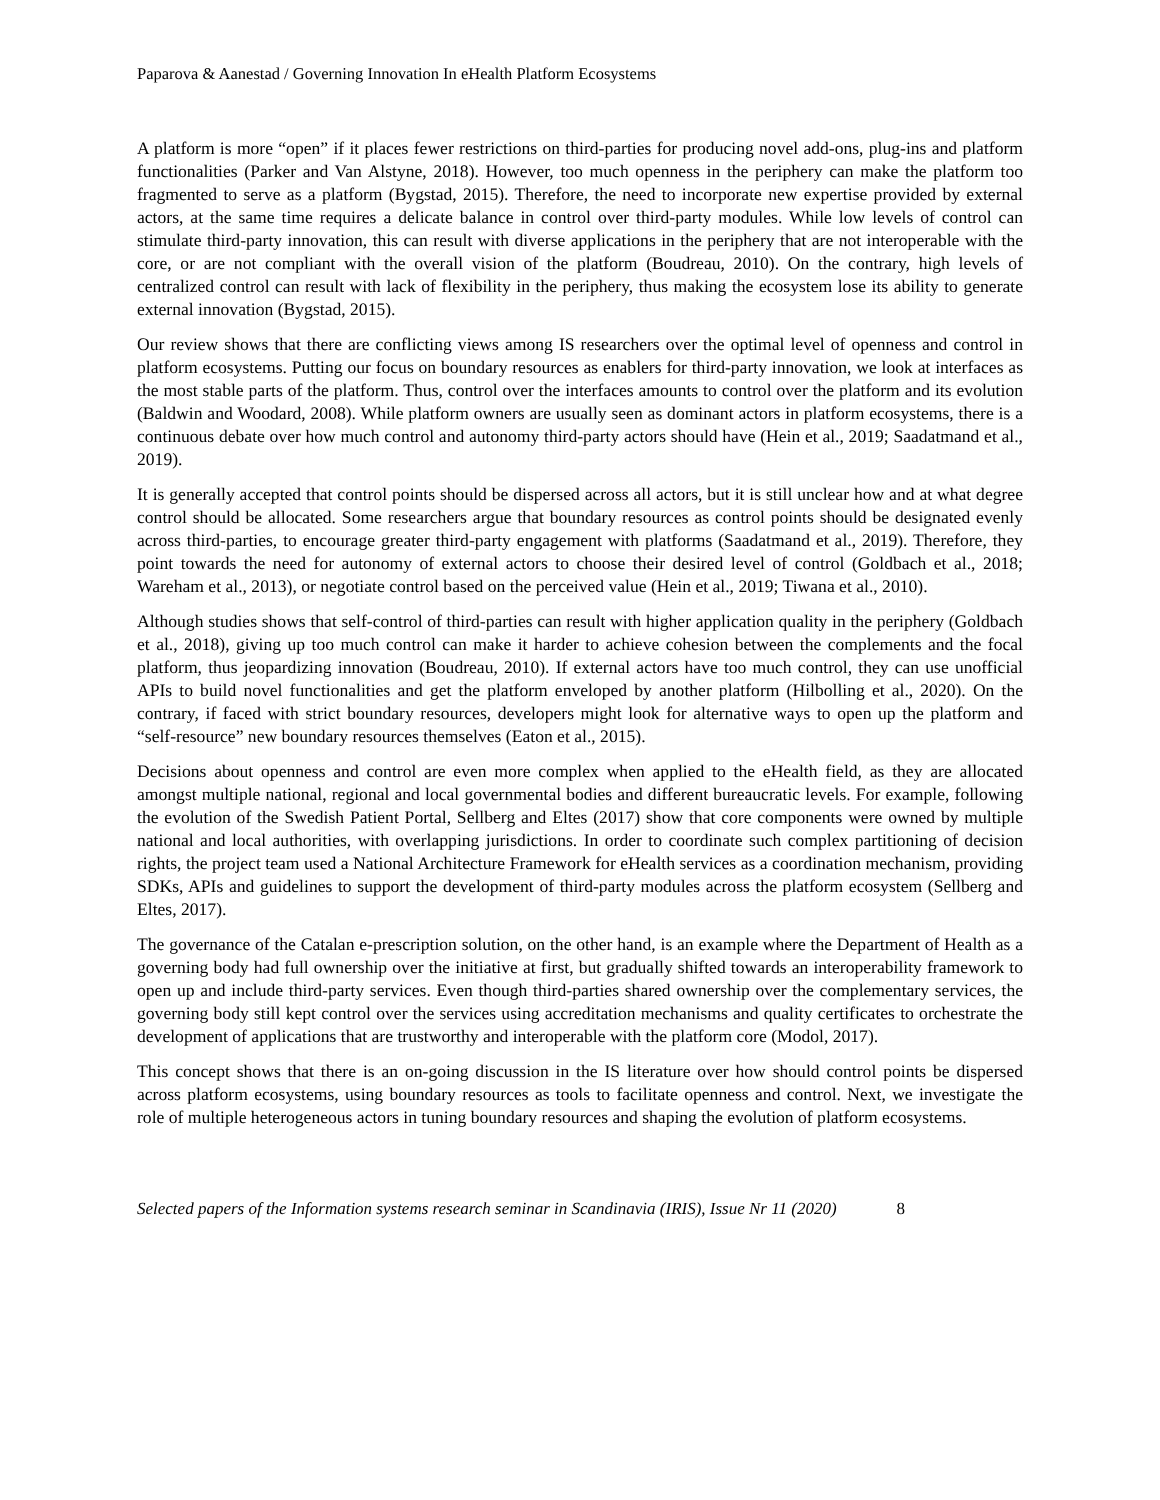Paparova & Aanestad / Governing Innovation In eHealth Platform Ecosystems
A platform is more “open” if it places fewer restrictions on third-parties for producing novel add-ons, plug-ins and platform functionalities (Parker and Van Alstyne, 2018). However, too much openness in the periphery can make the platform too fragmented to serve as a platform (Bygstad, 2015). Therefore, the need to incorporate new expertise provided by external actors, at the same time requires a delicate balance in control over third-party modules. While low levels of control can stimulate third-party innovation, this can result with diverse applications in the periphery that are not interoperable with the core, or are not compliant with the overall vision of the platform (Boudreau, 2010). On the contrary, high levels of centralized control can result with lack of flexibility in the periphery, thus making the ecosystem lose its ability to generate external innovation (Bygstad, 2015).
Our review shows that there are conflicting views among IS researchers over the optimal level of openness and control in platform ecosystems. Putting our focus on boundary resources as enablers for third-party innovation, we look at interfaces as the most stable parts of the platform. Thus, control over the interfaces amounts to control over the platform and its evolution (Baldwin and Woodard, 2008). While platform owners are usually seen as dominant actors in platform ecosystems, there is a continuous debate over how much control and autonomy third-party actors should have (Hein et al., 2019; Saadatmand et al., 2019).
It is generally accepted that control points should be dispersed across all actors, but it is still unclear how and at what degree control should be allocated. Some researchers argue that boundary resources as control points should be designated evenly across third-parties, to encourage greater third-party engagement with platforms (Saadatmand et al., 2019). Therefore, they point towards the need for autonomy of external actors to choose their desired level of control (Goldbach et al., 2018; Wareham et al., 2013), or negotiate control based on the perceived value (Hein et al., 2019; Tiwana et al., 2010).
Although studies shows that self-control of third-parties can result with higher application quality in the periphery (Goldbach et al., 2018), giving up too much control can make it harder to achieve cohesion between the complements and the focal platform, thus jeopardizing innovation (Boudreau, 2010). If external actors have too much control, they can use unofficial APIs to build novel functionalities and get the platform enveloped by another platform (Hilbolling et al., 2020). On the contrary, if faced with strict boundary resources, developers might look for alternative ways to open up the platform and “self-resource” new boundary resources themselves (Eaton et al., 2015).
Decisions about openness and control are even more complex when applied to the eHealth field, as they are allocated amongst multiple national, regional and local governmental bodies and different bureaucratic levels. For example, following the evolution of the Swedish Patient Portal, Sellberg and Eltes (2017) show that core components were owned by multiple national and local authorities, with overlapping jurisdictions. In order to coordinate such complex partitioning of decision rights, the project team used a National Architecture Framework for eHealth services as a coordination mechanism, providing SDKs, APIs and guidelines to support the development of third-party modules across the platform ecosystem (Sellberg and Eltes, 2017).
The governance of the Catalan e-prescription solution, on the other hand, is an example where the Department of Health as a governing body had full ownership over the initiative at first, but gradually shifted towards an interoperability framework to open up and include third-party services. Even though third-parties shared ownership over the complementary services, the governing body still kept control over the services using accreditation mechanisms and quality certificates to orchestrate the development of applications that are trustworthy and interoperable with the platform core (Modol, 2017).
This concept shows that there is an on-going discussion in the IS literature over how should control points be dispersed across platform ecosystems, using boundary resources as tools to facilitate openness and control. Next, we investigate the role of multiple heterogeneous actors in tuning boundary resources and shaping the evolution of platform ecosystems.
Selected papers of the Information systems research seminar in Scandinavia (IRIS), Issue Nr 11 (2020) 8